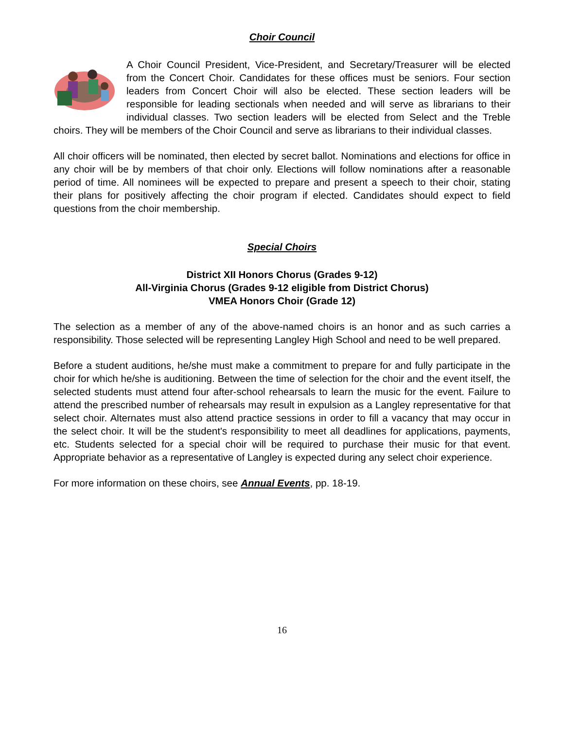Choir Council
A Choir Council President, Vice-President, and Secretary/Treasurer will be elected from the Concert Choir. Candidates for these offices must be seniors. Four section leaders from Concert Choir will also be elected. These section leaders will be responsible for leading sectionals when needed and will serve as librarians to their individual classes. Two section leaders will be elected from Select and the Treble choirs. They will be members of the Choir Council and serve as librarians to their individual classes.
All choir officers will be nominated, then elected by secret ballot. Nominations and elections for office in any choir will be by members of that choir only. Elections will follow nominations after a reasonable period of time. All nominees will be expected to prepare and present a speech to their choir, stating their plans for positively affecting the choir program if elected. Candidates should expect to field questions from the choir membership.
Special Choirs
District XII Honors Chorus (Grades 9-12)
All-Virginia Chorus (Grades 9-12 eligible from District Chorus)
VMEA Honors Choir (Grade 12)
The selection as a member of any of the above-named choirs is an honor and as such carries a responsibility. Those selected will be representing Langley High School and need to be well prepared.
Before a student auditions, he/she must make a commitment to prepare for and fully participate in the choir for which he/she is auditioning. Between the time of selection for the choir and the event itself, the selected students must attend four after-school rehearsals to learn the music for the event. Failure to attend the prescribed number of rehearsals may result in expulsion as a Langley representative for that select choir. Alternates must also attend practice sessions in order to fill a vacancy that may occur in the select choir. It will be the student's responsibility to meet all deadlines for applications, payments, etc. Students selected for a special choir will be required to purchase their music for that event. Appropriate behavior as a representative of Langley is expected during any select choir experience.
For more information on these choirs, see Annual Events, pp. 18-19.
16